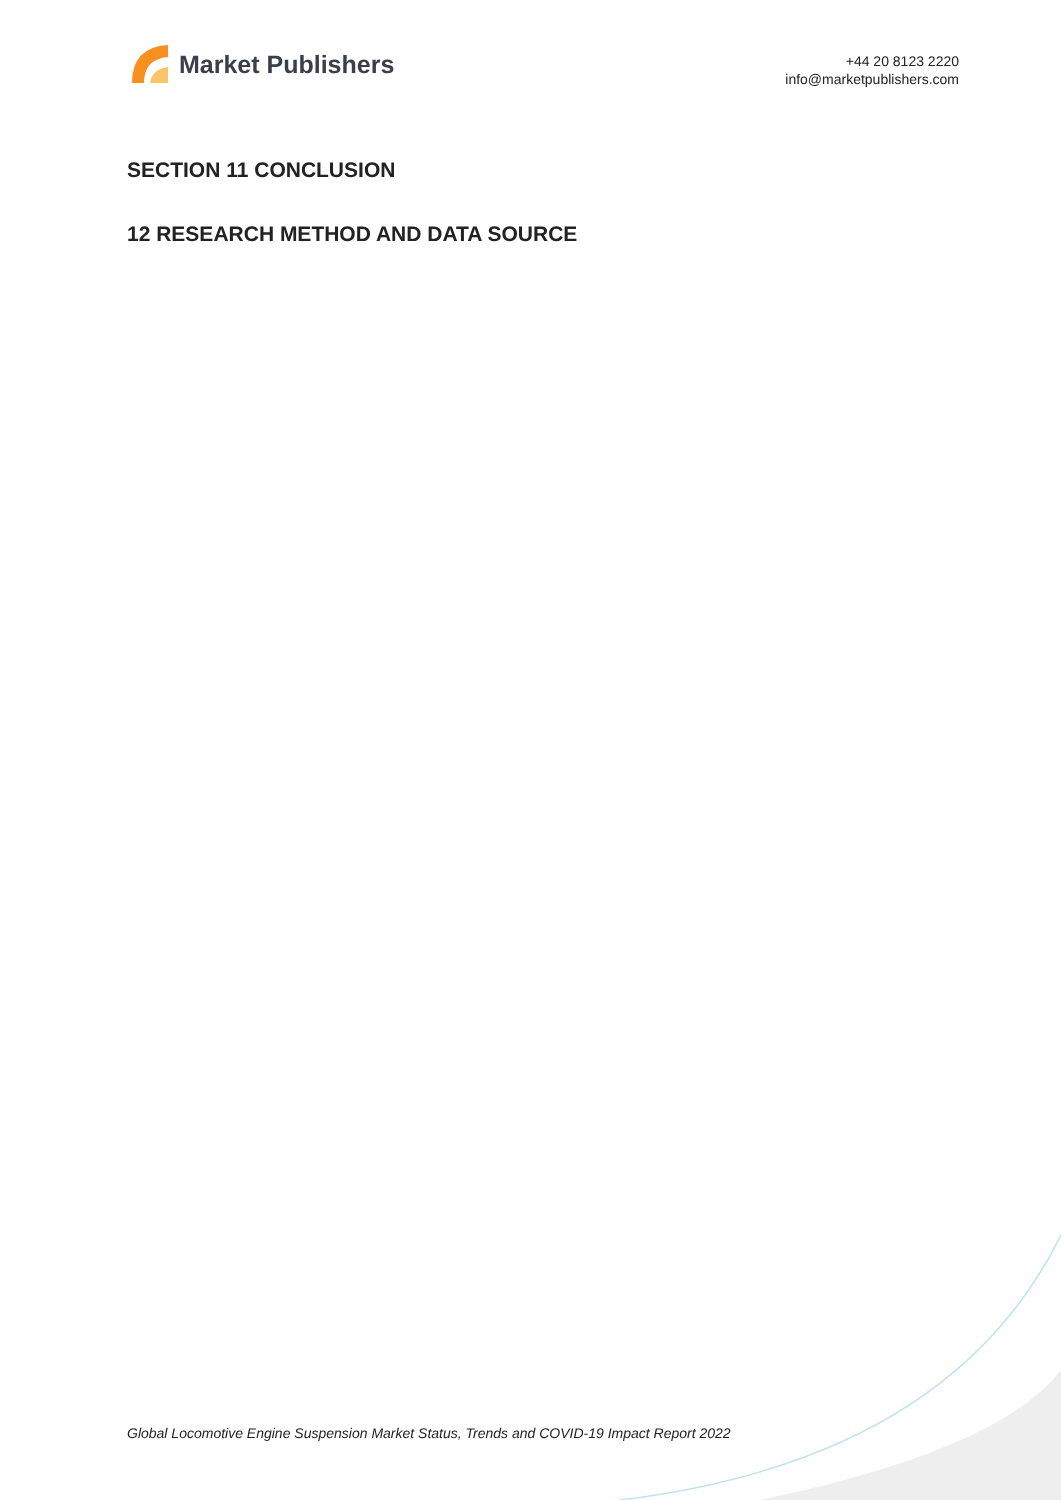Market Publishers
+44 20 8123 2220
info@marketpublishers.com
SECTION 11 CONCLUSION
12 RESEARCH METHOD AND DATA SOURCE
Global Locomotive Engine Suspension Market Status, Trends and COVID-19 Impact Report 2022